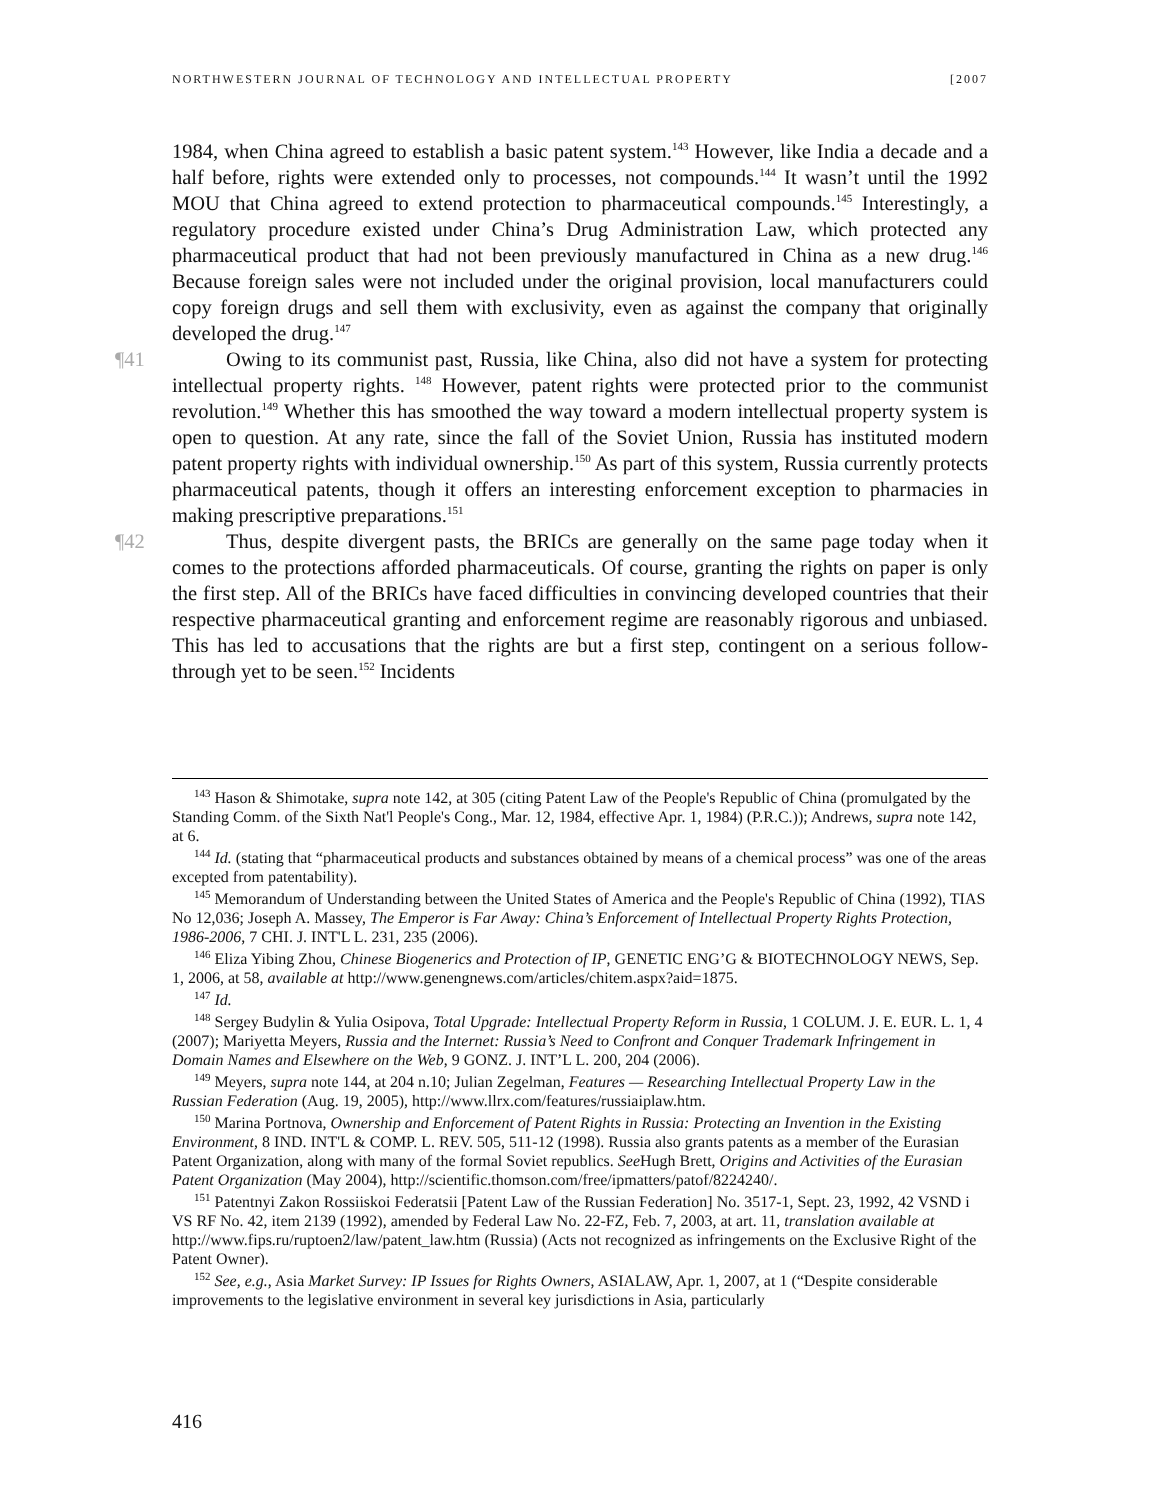NORTHWESTERN JOURNAL OF TECHNOLOGY AND INTELLECTUAL PROPERTY [2007
1984, when China agreed to establish a basic patent system.<sup>143</sup> However, like India a decade and a half before, rights were extended only to processes, not compounds.<sup>144</sup> It wasn’t until the 1992 MOU that China agreed to extend protection to pharmaceutical compounds.<sup>145</sup> Interestingly, a regulatory procedure existed under China’s Drug Administration Law, which protected any pharmaceutical product that had not been previously manufactured in China as a new drug.<sup>146</sup> Because foreign sales were not included under the original provision, local manufacturers could copy foreign drugs and sell them with exclusivity, even as against the company that originally developed the drug.<sup>147</sup>
¶41 Owing to its communist past, Russia, like China, also did not have a system for protecting intellectual property rights. <sup>148</sup> However, patent rights were protected prior to the communist revolution.<sup>149</sup> Whether this has smoothed the way toward a modern intellectual property system is open to question. At any rate, since the fall of the Soviet Union, Russia has instituted modern patent property rights with individual ownership.<sup>150</sup> As part of this system, Russia currently protects pharmaceutical patents, though it offers an interesting enforcement exception to pharmacies in making prescriptive preparations.<sup>151</sup>
¶42 Thus, despite divergent pasts, the BRICs are generally on the same page today when it comes to the protections afforded pharmaceuticals. Of course, granting the rights on paper is only the first step. All of the BRICs have faced difficulties in convincing developed countries that their respective pharmaceutical granting and enforcement regime are reasonably rigorous and unbiased. This has led to accusations that the rights are but a first step, contingent on a serious follow-through yet to be seen.<sup>152</sup> Incidents
<sup>143</sup> Hason & Shimotake, supra note 142, at 305 (citing Patent Law of the People's Republic of China (promulgated by the Standing Comm. of the Sixth Nat'l People's Cong., Mar. 12, 1984, effective Apr. 1, 1984) (P.R.C.)); Andrews, supra note 142, at 6.
<sup>144</sup> Id. (stating that “pharmaceutical products and substances obtained by means of a chemical process” was one of the areas excepted from patentability).
<sup>145</sup> Memorandum of Understanding between the United States of America and the People's Republic of China (1992), TIAS No 12,036; Joseph A. Massey, The Emperor is Far Away: China’s Enforcement of Intellectual Property Rights Protection, 1986-2006, 7 CHI. J. INT'L L. 231, 235 (2006).
<sup>146</sup> Eliza Yibing Zhou, Chinese Biogenerics and Protection of IP, GENETIC ENG’G & BIOTECHNOLOGY NEWS, Sep. 1, 2006, at 58, available at http://www.genengnews.com/articles/chitem.aspx?aid=1875.
<sup>147</sup> Id.
<sup>148</sup> Sergey Budylin & Yulia Osipova, Total Upgrade: Intellectual Property Reform in Russia, 1 COLUM. J. E. EUR. L. 1, 4 (2007); Mariyetta Meyers, Russia and the Internet: Russia’s Need to Confront and Conquer Trademark Infringement in Domain Names and Elsewhere on the Web, 9 GONZ. J. INT’L L. 200, 204 (2006).
<sup>149</sup> Meyers, supra note 144, at 204 n.10; Julian Zegelman, Features — Researching Intellectual Property Law in the Russian Federation (Aug. 19, 2005), http://www.llrx.com/features/russiaiplaw.htm.
<sup>150</sup> Marina Portnova, Ownership and Enforcement of Patent Rights in Russia: Protecting an Invention in the Existing Environment, 8 IND. INT'L & COMP. L. REV. 505, 511-12 (1998). Russia also grants patents as a member of the Eurasian Patent Organization, along with many of the formal Soviet republics. See Hugh Brett, Origins and Activities of the Eurasian Patent Organization (May 2004), http://scientific.thomson.com/free/ipmatters/patof/8224240/.
<sup>151</sup> Patentnyi Zakon Rossiiskoi Federatsii [Patent Law of the Russian Federation] No. 3517-1, Sept. 23, 1992, 42 VSND i VS RF No. 42, item 2139 (1992), amended by Federal Law No. 22-FZ, Feb. 7, 2003, at art. 11, translation available at http://www.fips.ru/ruptoen2/law/patent_law.htm (Russia) (Acts not recognized as infringements on the Exclusive Right of the Patent Owner).
<sup>152</sup> See, e.g., Asia Market Survey: IP Issues for Rights Owners, ASIALAW, Apr. 1, 2007, at 1 (“Despite considerable improvements to the legislative environment in several key jurisdictions in Asia, particularly
416